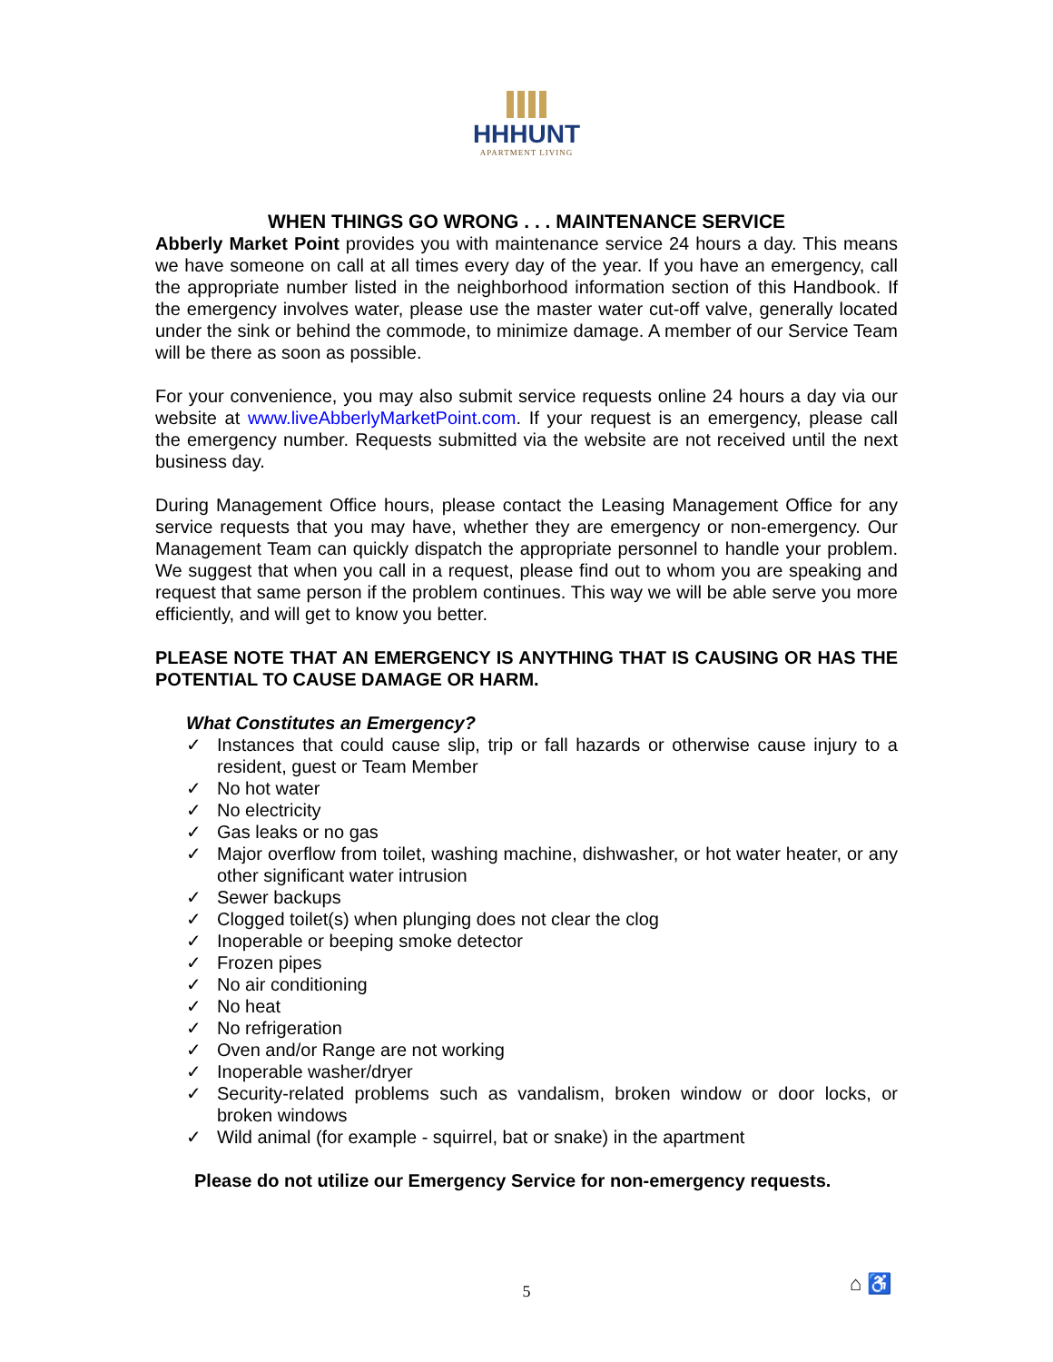HHHUNT
APARTMENT LIVING
WHEN THINGS GO WRONG . . . MAINTENANCE SERVICE
Abberly Market Point provides you with maintenance service 24 hours a day. This means we have someone on call at all times every day of the year. If you have an emergency, call the appropriate number listed in the neighborhood information section of this Handbook. If the emergency involves water, please use the master water cut-off valve, generally located under the sink or behind the commode, to minimize damage. A member of our Service Team will be there as soon as possible.
For your convenience, you may also submit service requests online 24 hours a day via our website at www.liveAbberlyMarketPoint.com. If your request is an emergency, please call the emergency number. Requests submitted via the website are not received until the next business day.
During Management Office hours, please contact the Leasing Management Office for any service requests that you may have, whether they are emergency or non-emergency. Our Management Team can quickly dispatch the appropriate personnel to handle your problem. We suggest that when you call in a request, please find out to whom you are speaking and request that same person if the problem continues. This way we will be able serve you more efficiently, and will get to know you better.
PLEASE NOTE THAT AN EMERGENCY IS ANYTHING THAT IS CAUSING OR HAS THE POTENTIAL TO CAUSE DAMAGE OR HARM.
What Constitutes an Emergency?
✓ Instances that could cause slip, trip or fall hazards or otherwise cause injury to a resident, guest or Team Member
✓ No hot water
✓ No electricity
✓ Gas leaks or no gas
✓ Major overflow from toilet, washing machine, dishwasher, or hot water heater, or any other significant water intrusion
✓ Sewer backups
✓ Clogged toilet(s) when plunging does not clear the clog
✓ Inoperable or beeping smoke detector
✓ Frozen pipes
✓ No air conditioning
✓ No heat
✓ No refrigeration
✓ Oven and/or Range are not working
✓ Inoperable washer/dryer
✓ Security-related problems such as vandalism, broken window or door locks, or broken windows
✓ Wild animal (for example - squirrel, bat or snake) in the apartment
Please do not utilize our Emergency Service for non-emergency requests.
5 ⌂ ♿